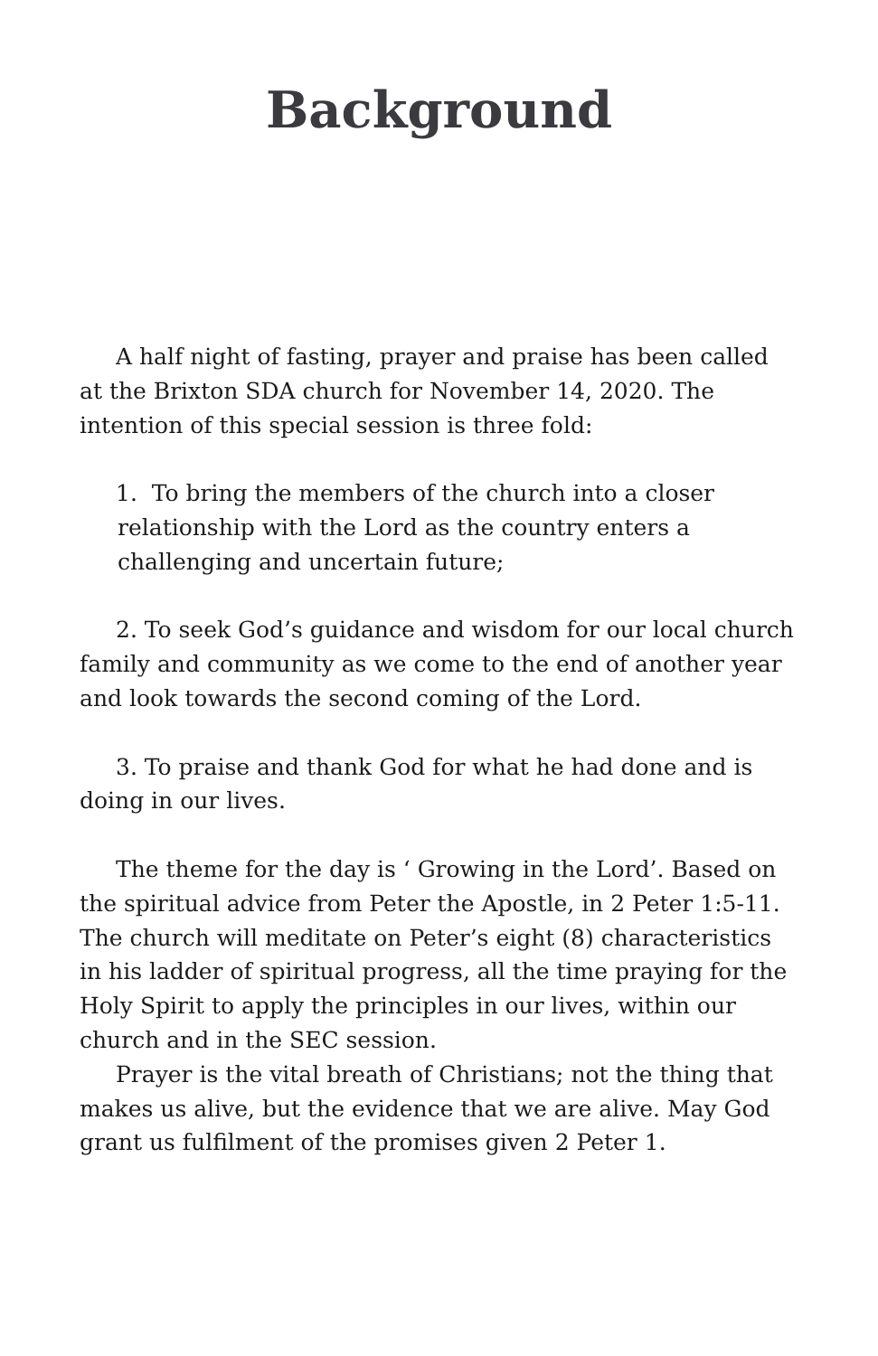Background
A half night of fasting, prayer and praise has been called at the Brixton SDA church for November 14, 2020. The intention of this special session is three fold:
1. To bring the members of the church into a closer relationship with the Lord as the country enters a challenging and uncertain future;
2. To seek God’s guidance and wisdom for our local church family and community as we come to the end of another year and look towards the second coming of the Lord.
3. To praise and thank God for what he had done and is doing in our lives.
The theme for the day is ‘ Growing in the Lord’. Based on the spiritual advice from Peter the Apostle, in 2 Peter 1:5-11. The church will meditate on Peter’s eight (8) characteristics in his ladder of spiritual progress, all the time praying for the Holy Spirit to apply the principles in our lives, within our church and in the SEC session.
Prayer is the vital breath of Christians; not the thing that makes us alive, but the evidence that we are alive. May God grant us fulfilment of the promises given 2 Peter 1.